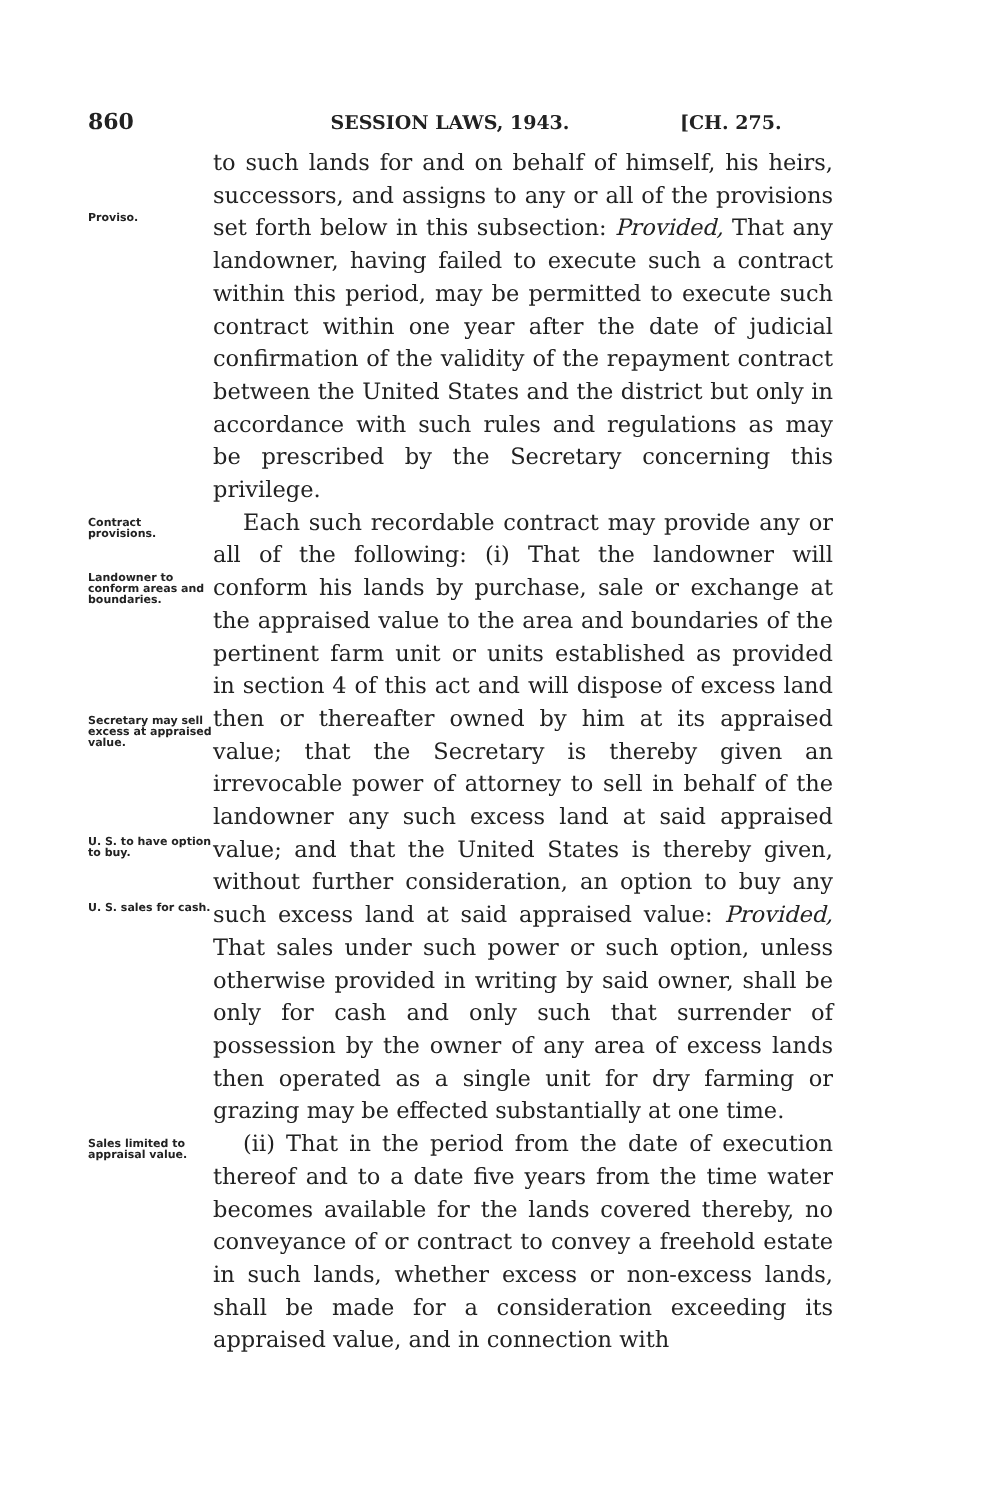860 SESSION LAWS, 1943. [CH. 275.
Proviso.
to such lands for and on behalf of himself, his heirs, successors, and assigns to any or all of the provisions set forth below in this subsection: Provided, That any landowner, having failed to execute such a contract within this period, may be permitted to execute such contract within one year after the date of judicial confirmation of the validity of the repayment contract between the United States and the district but only in accordance with such rules and regulations as may be prescribed by the Secretary concerning this privilege.
Contract provisions.
Landowner to conform areas and boundaries.
Secretary may sell excess at appraised value.
U. S. to have option to buy.
U. S. sales for cash.
Each such recordable contract may provide any or all of the following: (i) That the landowner will conform his lands by purchase, sale or exchange at the appraised value to the area and boundaries of the pertinent farm unit or units established as provided in section 4 of this act and will dispose of excess land then or thereafter owned by him at its appraised value; that the Secretary is thereby given an irrevocable power of attorney to sell in behalf of the landowner any such excess land at said appraised value; and that the United States is thereby given, without further consideration, an option to buy any such excess land at said appraised value: Provided, That sales under such power or such option, unless otherwise provided in writing by said owner, shall be only for cash and only such that surrender of possession by the owner of any area of excess lands then operated as a single unit for dry farming or grazing may be effected substantially at one time.
Sales limited to appraisal value.
(ii) That in the period from the date of execution thereof and to a date five years from the time water becomes available for the lands covered thereby, no conveyance of or contract to convey a freehold estate in such lands, whether excess or non-excess lands, shall be made for a consideration exceeding its appraised value, and in connection with